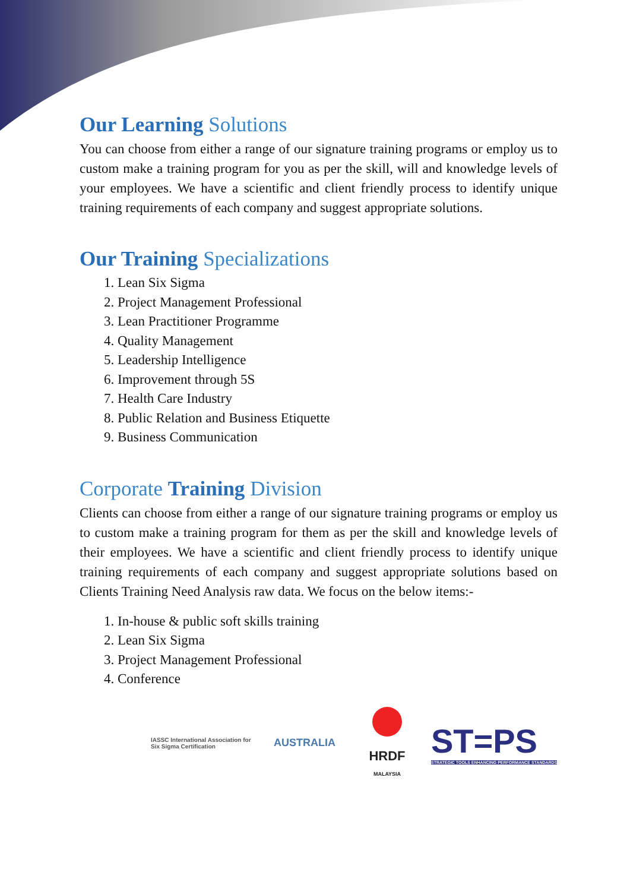Our Learning Solutions
You can choose from either a range of our signature training programs or employ us to custom make a training program for you as per the skill, will and knowledge levels of your employees. We have a scientific and client friendly process to identify unique training requirements of each company and suggest appropriate solutions.
Our Training Specializations
1. Lean Six Sigma
2. Project Management Professional
3. Lean Practitioner Programme
4. Quality Management
5. Leadership Intelligence
6. Improvement through 5S
7. Health Care Industry
8. Public Relation and Business Etiquette
9. Business Communication
Corporate Training Division
Clients can choose from either a range of our signature training programs or employ us to custom make a training program for them as per the skill and knowledge levels of their employees. We have a scientific and client friendly process to identify unique training requirements of each company and suggest appropriate solutions based on Clients Training Need Analysis raw data. We focus on the below items:-
1. In-house & public soft skills training
2. Lean Six Sigma
3. Project Management Professional
4. Conference
IASSC International Association for Six Sigma Certification
AUSTRALIA
HRDF
MALAYSIA
ST=PS
STRATEGIC TOOLS ENHANCING PERFORMANCE STANDARDS